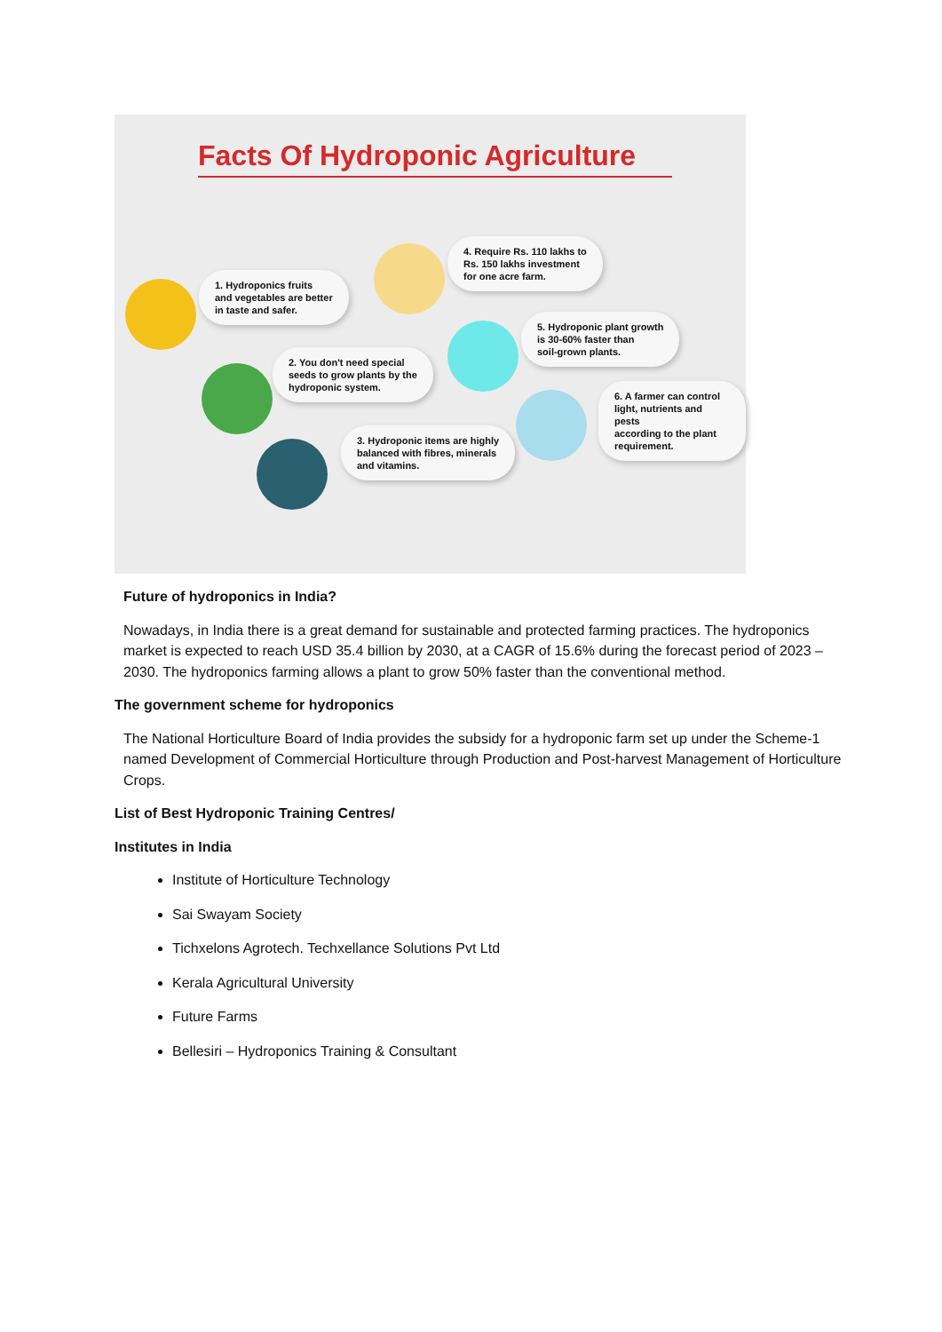Facts Of Hydroponic Agriculture
1. Hydroponics fruits
and vegetables are better
in taste and safer.
2. You don't need special
seeds to grow plants by the
hydroponic system.
3. Hydroponic items are highly
balanced with fibres, minerals
and vitamins.
4. Require Rs. 110 lakhs to
Rs. 150 lakhs investment
for one acre farm.
5. Hydroponic plant growth
is 30-60% faster than
soil-grown plants.
6. A farmer can control
light, nutrients and pests
according to the plant
requirement.
Future of hydroponics in India?
Nowadays, in India there is a great demand for sustainable and protected farming practices. The hydroponics market is expected to reach USD 35.4 billion by 2030, at a CAGR of 15.6% during the forecast period of 2023 – 2030. The hydroponics farming allows a plant to grow 50% faster than the conventional method.
The government scheme for hydroponics
The National Horticulture Board of India provides the subsidy for a hydroponic farm set up under the Scheme-1 named Development of Commercial Horticulture through Production and Post-harvest Management of Horticulture Crops.
List of Best Hydroponic Training Centres/
Institutes in India
Institute of Horticulture Technology
Sai Swayam Society
Tichxelons Agrotech. Techxellance Solutions Pvt Ltd
Kerala Agricultural University
Future Farms
Bellesiri – Hydroponics Training & Consultant